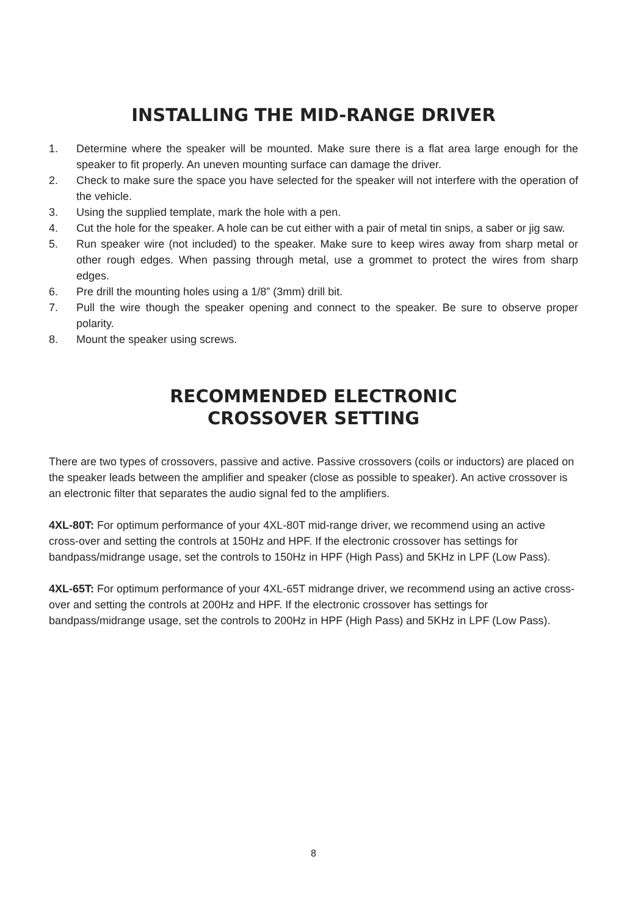INSTALLING THE MID-RANGE DRIVER
1. Determine where the speaker will be mounted. Make sure there is a flat area large enough for the speaker to fit properly. An uneven mounting surface can damage the driver.
2. Check to make sure the space you have selected for the speaker will not interfere with the operation of the vehicle.
3. Using the supplied template, mark the hole with a pen.
4. Cut the hole for the speaker. A hole can be cut either with a pair of metal tin snips, a saber or jig saw.
5. Run speaker wire (not included) to the speaker. Make sure to keep wires away from sharp metal or other rough edges. When passing through metal, use a grommet to protect the wires from sharp edges.
6. Pre drill the mounting holes using a 1/8” (3mm) drill bit.
7. Pull the wire though the speaker opening and connect to the speaker. Be sure to observe proper polarity.
8. Mount the speaker using screws.
RECOMMENDED ELECTRONIC
CROSSOVER SETTING
There are two types of crossovers, passive and active. Passive crossovers (coils or inductors) are placed on the speaker leads between the amplifier and speaker (close as possible to speaker). An active crossover is an electronic filter that separates the audio signal fed to the amplifiers.
4XL-80T: For optimum performance of your 4XL-80T mid-range driver, we recommend using an active cross-over and setting the controls at 150Hz and HPF. If the electronic crossover has settings for bandpass/midrange usage, set the controls to 150Hz in HPF (High Pass) and 5KHz in LPF (Low Pass).
4XL-65T: For optimum performance of your 4XL-65T midrange driver, we recommend using an active cross-over and setting the controls at 200Hz and HPF. If the electronic crossover has settings for bandpass/midrange usage, set the controls to 200Hz in HPF (High Pass) and 5KHz in LPF (Low Pass).
8